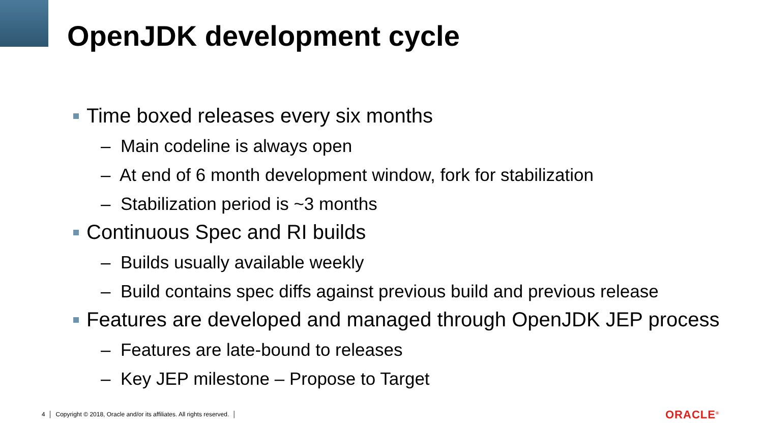OpenJDK development cycle
Time boxed releases every six months
– Main codeline is always open
– At end of 6 month development window, fork for stabilization
– Stabilization period is ~3 months
Continuous Spec and RI builds
– Builds usually available weekly
– Build contains spec diffs against previous build and previous release
Features are developed and managed through OpenJDK JEP process
– Features are late-bound to releases
– Key JEP milestone – Propose to Target
4 │ Copyright © 2018, Oracle and/or its affiliates. All rights reserved. │
ORACLE<sup>®</sup>